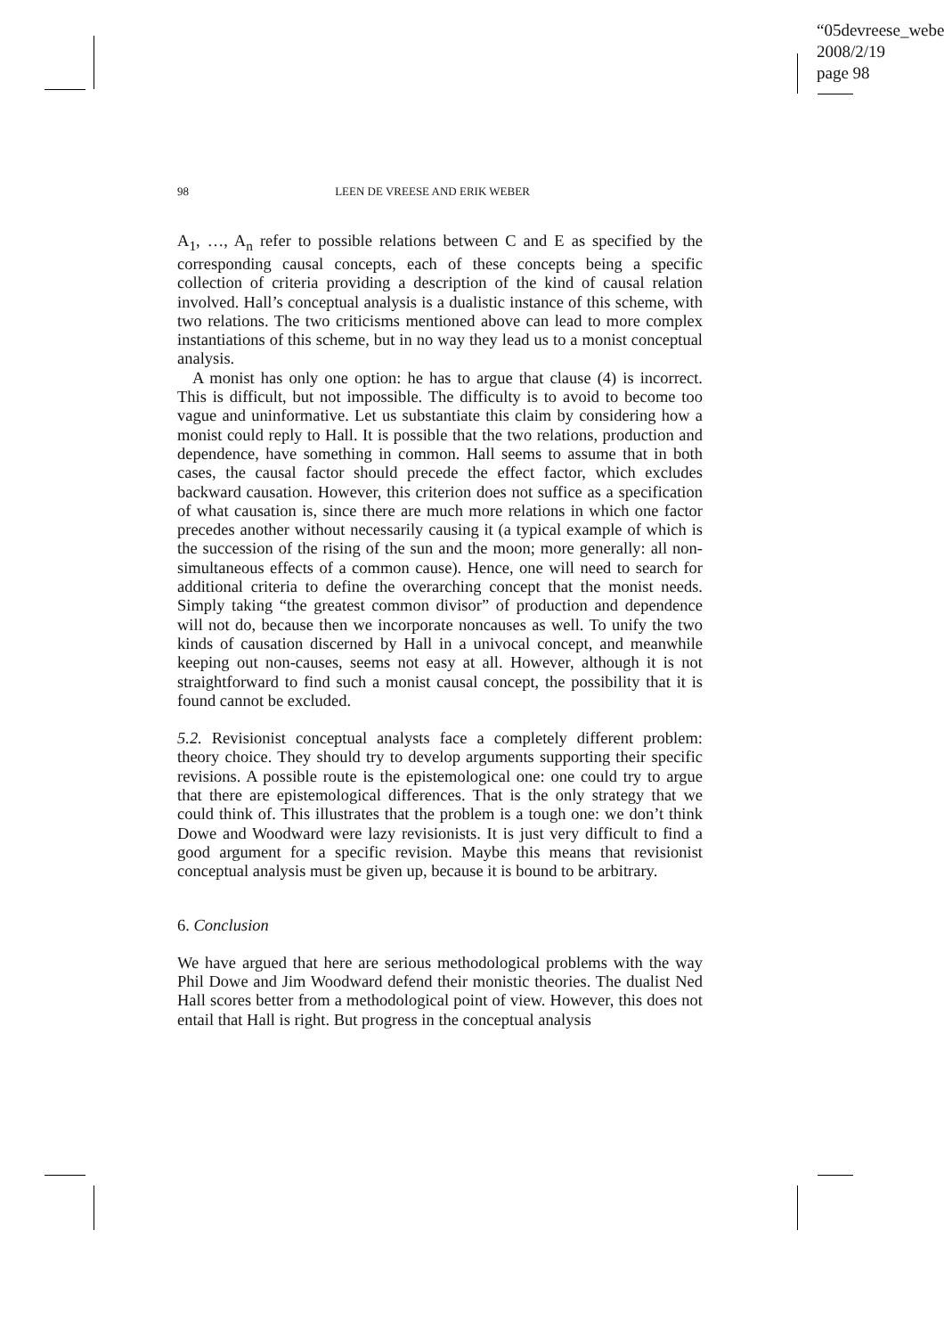“05devreese_webe
2008/2/19
page 98
98 LEEN DE VREESE AND ERIK WEBER
A<sub>1</sub>, …, A<sub>n</sub> refer to possible relations between C and E as specified by the corresponding causal concepts, each of these concepts being a specific collection of criteria providing a description of the kind of causal relation involved. Hall’s conceptual analysis is a dualistic instance of this scheme, with two relations. The two criticisms mentioned above can lead to more complex instantiations of this scheme, but in no way they lead us to a monist conceptual analysis.
A monist has only one option: he has to argue that clause (4) is incorrect. This is difficult, but not impossible. The difficulty is to avoid to become too vague and uninformative. Let us substantiate this claim by considering how a monist could reply to Hall. It is possible that the two relations, production and dependence, have something in common. Hall seems to assume that in both cases, the causal factor should precede the effect factor, which excludes backward causation. However, this criterion does not suffice as a specification of what causation is, since there are much more relations in which one factor precedes another without necessarily causing it (a typical example of which is the succession of the rising of the sun and the moon; more generally: all non-simultaneous effects of a common cause). Hence, one will need to search for additional criteria to define the overarching concept that the monist needs. Simply taking “the greatest common divisor” of production and dependence will not do, because then we incorporate noncauses as well. To unify the two kinds of causation discerned by Hall in a univocal concept, and meanwhile keeping out non-causes, seems not easy at all. However, although it is not straightforward to find such a monist causal concept, the possibility that it is found cannot be excluded.
5.2. Revisionist conceptual analysts face a completely different problem: theory choice. They should try to develop arguments supporting their specific revisions. A possible route is the epistemological one: one could try to argue that there are epistemological differences. That is the only strategy that we could think of. This illustrates that the problem is a tough one: we don’t think Dowe and Woodward were lazy revisionists. It is just very difficult to find a good argument for a specific revision. Maybe this means that revisionist conceptual analysis must be given up, because it is bound to be arbitrary.
6. Conclusion
We have argued that here are serious methodological problems with the way Phil Dowe and Jim Woodward defend their monistic theories. The dualist Ned Hall scores better from a methodological point of view. However, this does not entail that Hall is right. But progress in the conceptual analysis